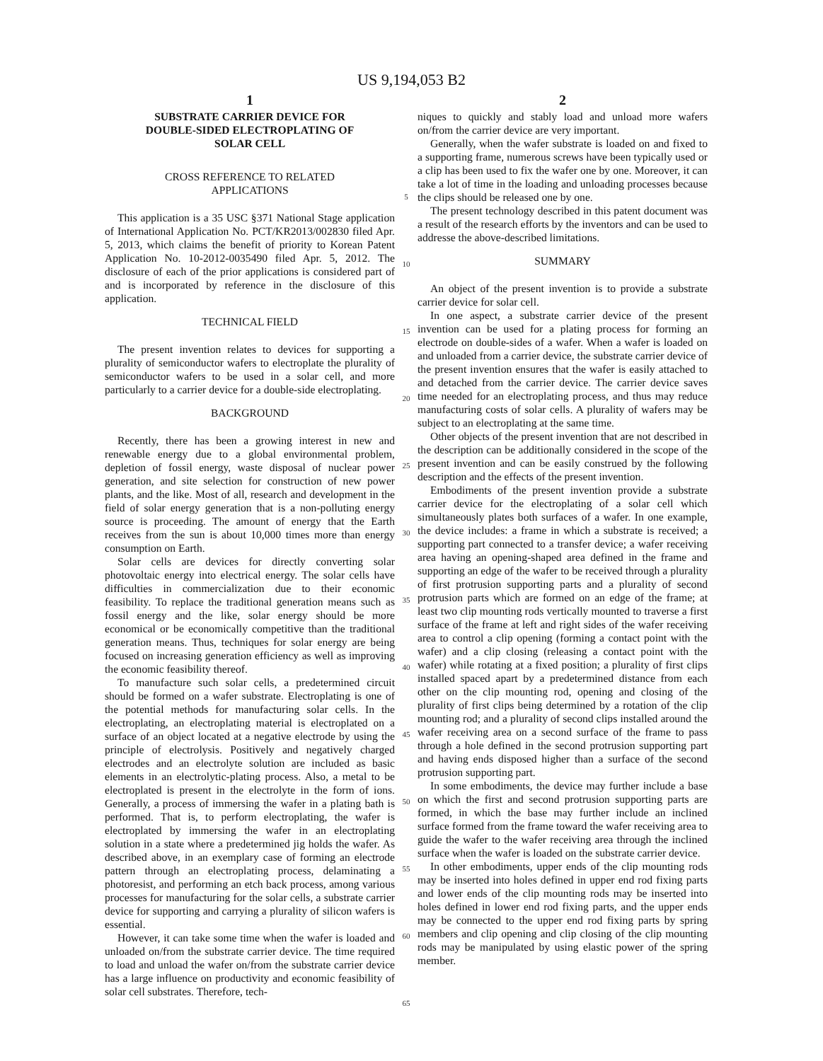US 9,194,053 B2
1
SUBSTRATE CARRIER DEVICE FOR
DOUBLE-SIDED ELECTROPLATING OF
SOLAR CELL
CROSS REFERENCE TO RELATED
APPLICATIONS
This application is a 35 USC §371 National Stage application of International Application No. PCT/KR2013/002830 filed Apr. 5, 2013, which claims the benefit of priority to Korean Patent Application No. 10-2012-0035490 filed Apr. 5, 2012. The disclosure of each of the prior applications is considered part of and is incorporated by reference in the disclosure of this application.
TECHNICAL FIELD
The present invention relates to devices for supporting a plurality of semiconductor wafers to electroplate the plurality of semiconductor wafers to be used in a solar cell, and more particularly to a carrier device for a double-side electroplating.
BACKGROUND
Recently, there has been a growing interest in new and renewable energy due to a global environmental problem, depletion of fossil energy, waste disposal of nuclear power generation, and site selection for construction of new power plants, and the like. Most of all, research and development in the field of solar energy generation that is a non-polluting energy source is proceeding. The amount of energy that the Earth receives from the sun is about 10,000 times more than energy consumption on Earth.
Solar cells are devices for directly converting solar photovoltaic energy into electrical energy. The solar cells have difficulties in commercialization due to their economic feasibility. To replace the traditional generation means such as fossil energy and the like, solar energy should be more economical or be economically competitive than the traditional generation means. Thus, techniques for solar energy are being focused on increasing generation efficiency as well as improving the economic feasibility thereof.
To manufacture such solar cells, a predetermined circuit should be formed on a wafer substrate. Electroplating is one of the potential methods for manufacturing solar cells. In the electroplating, an electroplating material is electroplated on a surface of an object located at a negative electrode by using the principle of electrolysis. Positively and negatively charged electrodes and an electrolyte solution are included as basic elements in an electrolytic-plating process. Also, a metal to be electroplated is present in the electrolyte in the form of ions. Generally, a process of immersing the wafer in a plating bath is performed. That is, to perform electroplating, the wafer is electroplated by immersing the wafer in an electroplating solution in a state where a predetermined jig holds the wafer. As described above, in an exemplary case of forming an electrode pattern through an electroplating process, delaminating a photoresist, and performing an etch back process, among various processes for manufacturing for the solar cells, a substrate carrier device for supporting and carrying a plurality of silicon wafers is essential.
However, it can take some time when the wafer is loaded and unloaded on/from the substrate carrier device. The time required to load and unload the wafer on/from the substrate carrier device has a large influence on productivity and economic feasibility of solar cell substrates. Therefore, tech-
5
10
15
20
25
30
35
40
45
50
55
60
65
2
niques to quickly and stably load and unload more wafers on/from the carrier device are very important.
Generally, when the wafer substrate is loaded on and fixed to a supporting frame, numerous screws have been typically used or a clip has been used to fix the wafer one by one. Moreover, it can take a lot of time in the loading and unloading processes because the clips should be released one by one.
The present technology described in this patent document was a result of the research efforts by the inventors and can be used to addresse the above-described limitations.
SUMMARY
An object of the present invention is to provide a substrate carrier device for solar cell.
In one aspect, a substrate carrier device of the present invention can be used for a plating process for forming an electrode on double-sides of a wafer. When a wafer is loaded on and unloaded from a carrier device, the substrate carrier device of the present invention ensures that the wafer is easily attached to and detached from the carrier device. The carrier device saves time needed for an electroplating process, and thus may reduce manufacturing costs of solar cells. A plurality of wafers may be subject to an electroplating at the same time.
Other objects of the present invention that are not described in the description can be additionally considered in the scope of the present invention and can be easily construed by the following description and the effects of the present invention.
Embodiments of the present invention provide a substrate carrier device for the electroplating of a solar cell which simultaneously plates both surfaces of a wafer. In one example, the device includes: a frame in which a substrate is received; a supporting part connected to a transfer device; a wafer receiving area having an opening-shaped area defined in the frame and supporting an edge of the wafer to be received through a plurality of first protrusion supporting parts and a plurality of second protrusion parts which are formed on an edge of the frame; at least two clip mounting rods vertically mounted to traverse a first surface of the frame at left and right sides of the wafer receiving area to control a clip opening (forming a contact point with the wafer) and a clip closing (releasing a contact point with the wafer) while rotating at a fixed position; a plurality of first clips installed spaced apart by a predetermined distance from each other on the clip mounting rod, opening and closing of the plurality of first clips being determined by a rotation of the clip mounting rod; and a plurality of second clips installed around the wafer receiving area on a second surface of the frame to pass through a hole defined in the second protrusion supporting part and having ends disposed higher than a surface of the second protrusion supporting part.
In some embodiments, the device may further include a base on which the first and second protrusion supporting parts are formed, in which the base may further include an inclined surface formed from the frame toward the wafer receiving area to guide the wafer to the wafer receiving area through the inclined surface when the wafer is loaded on the substrate carrier device.
In other embodiments, upper ends of the clip mounting rods may be inserted into holes defined in upper end rod fixing parts and lower ends of the clip mounting rods may be inserted into holes defined in lower end rod fixing parts, and the upper ends may be connected to the upper end rod fixing parts by spring members and clip opening and clip closing of the clip mounting rods may be manipulated by using elastic power of the spring member.